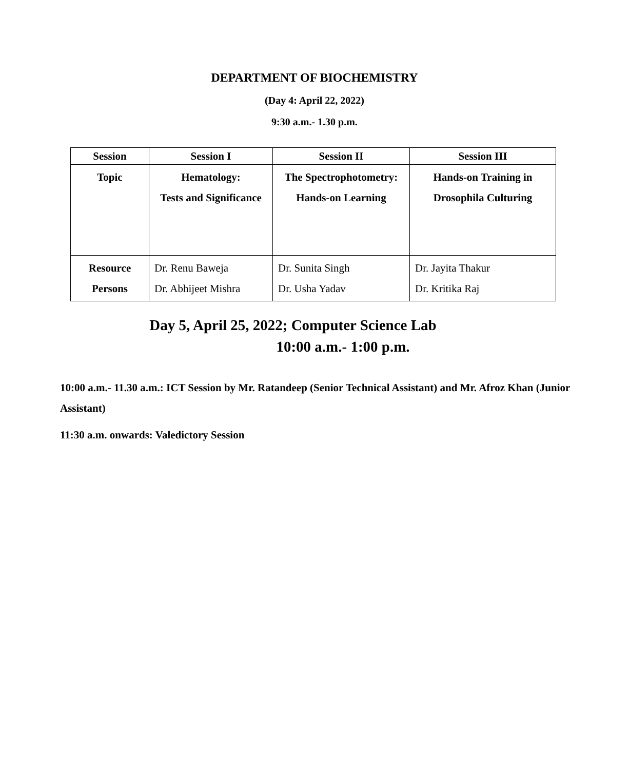DEPARTMENT OF BIOCHEMISTRY
(Day 4: April 22, 2022)
9:30 a.m.- 1.30 p.m.
| Session | Session I | Session II | Session III |
| --- | --- | --- | --- |
| Topic | Hematology: Tests and Significance | The Spectrophotometry: Hands-on Learning | Hands-on Training in Drosophila Culturing |
| Resource Persons | Dr. Renu Baweja Dr. Abhijeet Mishra | Dr. Sunita Singh Dr. Usha Yadav | Dr. Jayita Thakur Dr. Kritika Raj |
Day 5, April 25, 2022; Computer Science Lab
10:00 a.m.- 1:00 p.m.
10:00 a.m.- 11.30 a.m.: ICT Session by Mr. Ratandeep (Senior Technical Assistant) and Mr. Afroz Khan (Junior Assistant)
11:30 a.m. onwards: Valedictory Session